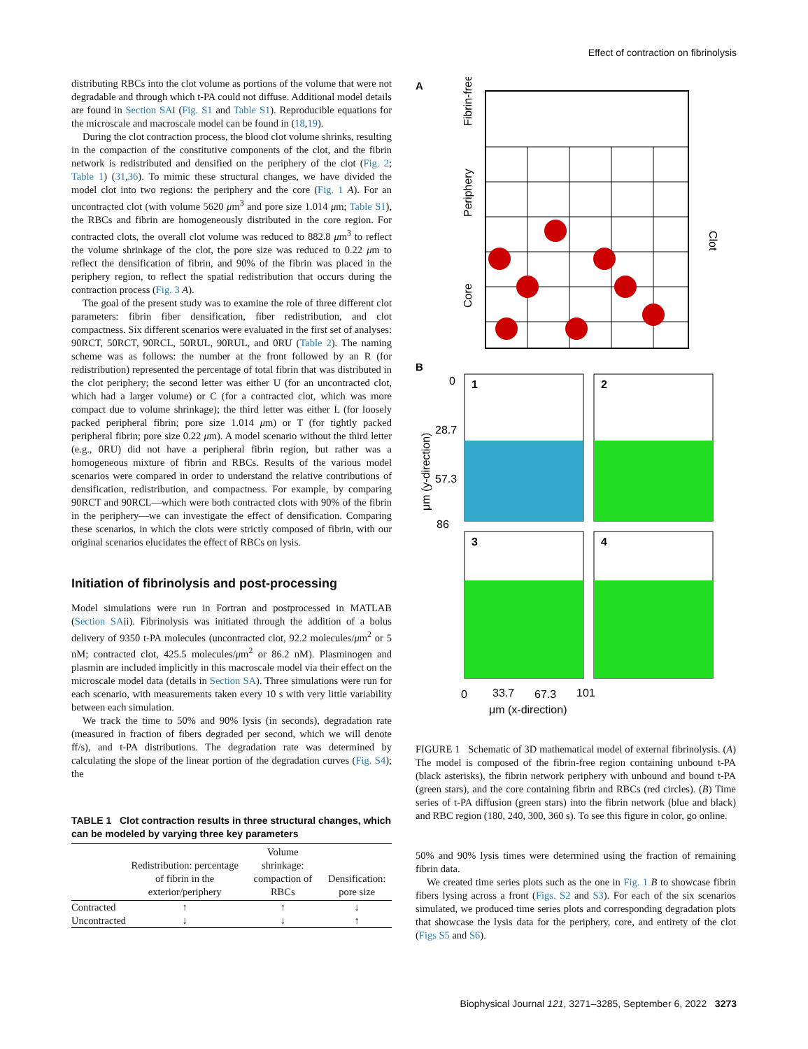Effect of contraction on fibrinolysis
distributing RBCs into the clot volume as portions of the volume that were not degradable and through which t-PA could not diffuse. Additional model details are found in Section SAi (Fig. S1 and Table S1). Reproducible equations for the microscale and macroscale model can be found in (18,19).
During the clot contraction process, the blood clot volume shrinks, resulting in the compaction of the constitutive components of the clot, and the fibrin network is redistributed and densified on the periphery of the clot (Fig. 2; Table 1) (31,36). To mimic these structural changes, we have divided the model clot into two regions: the periphery and the core (Fig. 1 A). For an uncontracted clot (with volume 5620 μm<sup>3</sup> and pore size 1.014 μm; Table S1), the RBCs and fibrin are homogeneously distributed in the core region. For contracted clots, the overall clot volume was reduced to 882.8 μm<sup>3</sup> to reflect the volume shrinkage of the clot, the pore size was reduced to 0.22 μm to reflect the densification of fibrin, and 90% of the fibrin was placed in the periphery region, to reflect the spatial redistribution that occurs during the contraction process (Fig. 3 A).
The goal of the present study was to examine the role of three different clot parameters: fibrin fiber densification, fiber redistribution, and clot compactness. Six different scenarios were evaluated in the first set of analyses: 90RCT, 50RCT, 90RCL, 50RUL, 90RUL, and 0RU (Table 2). The naming scheme was as follows: the number at the front followed by an R (for redistribution) represented the percentage of total fibrin that was distributed in the clot periphery; the second letter was either U (for an uncontracted clot, which had a larger volume) or C (for a contracted clot, which was more compact due to volume shrinkage); the third letter was either L (for loosely packed peripheral fibrin; pore size 1.014 μm) or T (for tightly packed peripheral fibrin; pore size 0.22 μm). A model scenario without the third letter (e.g., 0RU) did not have a peripheral fibrin region, but rather was a homogeneous mixture of fibrin and RBCs. Results of the various model scenarios were compared in order to understand the relative contributions of densification, redistribution, and compactness. For example, by comparing 90RCT and 90RCL—which were both contracted clots with 90% of the fibrin in the periphery—we can investigate the effect of densification. Comparing these scenarios, in which the clots were strictly composed of fibrin, with our original scenarios elucidates the effect of RBCs on lysis.
Initiation of fibrinolysis and post-processing
Model simulations were run in Fortran and postprocessed in MATLAB (Section SAii). Fibrinolysis was initiated through the addition of a bolus delivery of 9350 t-PA molecules (uncontracted clot, 92.2 molecules/μm<sup>2</sup> or 5 nM; contracted clot, 425.5 molecules/μm<sup>2</sup> or 86.2 nM). Plasminogen and plasmin are included implicitly in this macroscale model via their effect on the microscale model data (details in Section SA). Three simulations were run for each scenario, with measurements taken every 10 s with very little variability between each simulation.
We track the time to 50% and 90% lysis (in seconds), degradation rate (measured in fraction of fibers degraded per second, which we will denote ff/s), and t-PA distributions. The degradation rate was determined by calculating the slope of the linear portion of the degradation curves (Fig. S4); the
TABLE 1 Clot contraction results in three structural changes, which can be modeled by varying three key parameters
| | Redistribution: percentage of fibrin in the exterior/periphery | Volume shrinkage: compaction of RBCs | Densification: pore size |
| --- | --- | --- | --- |
| Contracted | ↑ | ↑ | ↓ |
| Uncontracted | ↓ | ↓ | ↑ |
A
Fibrin-free
Periphery
Core
Clot
B
1
2
3
4
0
28.7
57.3
86
μm (y-direction)
0
33.7
67.3
101
μm (x-direction)
FIGURE 1 Schematic of 3D mathematical model of external fibrinolysis. (A) The model is composed of the fibrin-free region containing unbound t-PA (black asterisks), the fibrin network periphery with unbound and bound t-PA (green stars), and the core containing fibrin and RBCs (red circles). (B) Time series of t-PA diffusion (green stars) into the fibrin network (blue and black) and RBC region (180, 240, 300, 360 s). To see this figure in color, go online.
50% and 90% lysis times were determined using the fraction of remaining fibrin data.
We created time series plots such as the one in Fig. 1 B to showcase fibrin fibers lysing across a front (Figs. S2 and S3). For each of the six scenarios simulated, we produced time series plots and corresponding degradation plots that showcase the lysis data for the periphery, core, and entirety of the clot (Figs S5 and S6).
Biophysical Journal 121, 3271–3285, September 6, 2022 3273